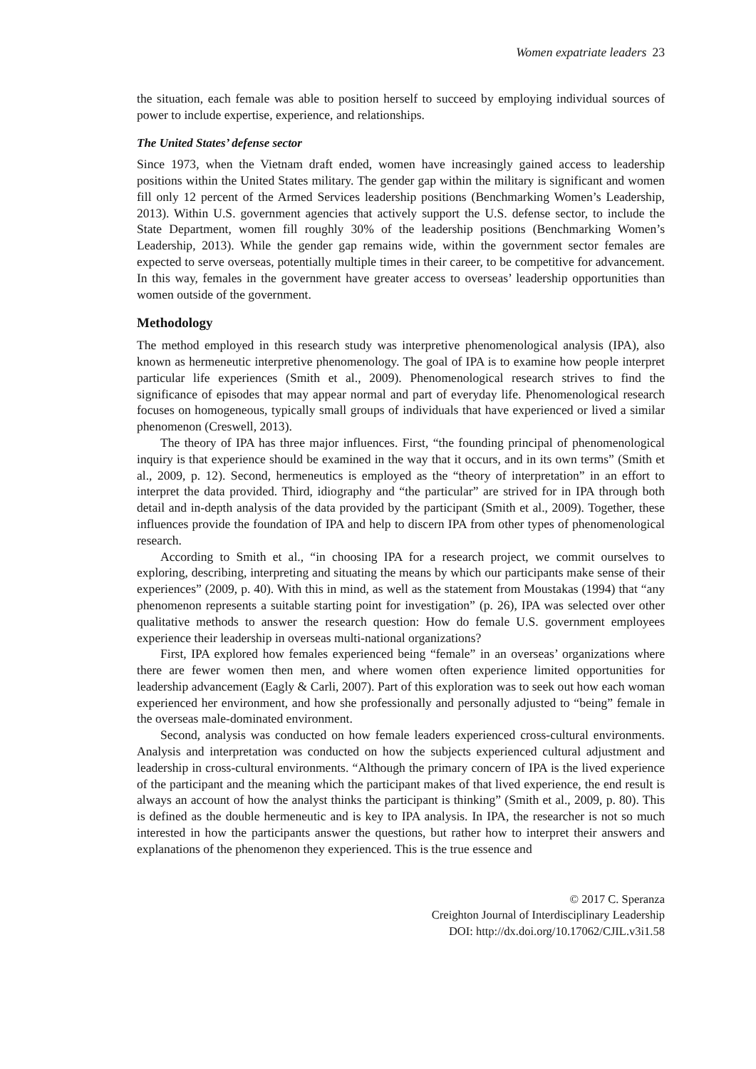Women expatriate leaders 23
the situation, each female was able to position herself to succeed by employing individual sources of power to include expertise, experience, and relationships.
The United States’ defense sector
Since 1973, when the Vietnam draft ended, women have increasingly gained access to leadership positions within the United States military. The gender gap within the military is significant and women fill only 12 percent of the Armed Services leadership positions (Benchmarking Women’s Leadership, 2013). Within U.S. government agencies that actively support the U.S. defense sector, to include the State Department, women fill roughly 30% of the leadership positions (Benchmarking Women’s Leadership, 2013). While the gender gap remains wide, within the government sector females are expected to serve overseas, potentially multiple times in their career, to be competitive for advancement. In this way, females in the government have greater access to overseas’ leadership opportunities than women outside of the government.
Methodology
The method employed in this research study was interpretive phenomenological analysis (IPA), also known as hermeneutic interpretive phenomenology. The goal of IPA is to examine how people interpret particular life experiences (Smith et al., 2009). Phenomenological research strives to find the significance of episodes that may appear normal and part of everyday life. Phenomenological research focuses on homogeneous, typically small groups of individuals that have experienced or lived a similar phenomenon (Creswell, 2013).
The theory of IPA has three major influences. First, “the founding principal of phenomenological inquiry is that experience should be examined in the way that it occurs, and in its own terms” (Smith et al., 2009, p. 12). Second, hermeneutics is employed as the “theory of interpretation” in an effort to interpret the data provided. Third, idiography and “the particular” are strived for in IPA through both detail and in-depth analysis of the data provided by the participant (Smith et al., 2009). Together, these influences provide the foundation of IPA and help to discern IPA from other types of phenomenological research.
According to Smith et al., “in choosing IPA for a research project, we commit ourselves to exploring, describing, interpreting and situating the means by which our participants make sense of their experiences” (2009, p. 40). With this in mind, as well as the statement from Moustakas (1994) that “any phenomenon represents a suitable starting point for investigation” (p. 26), IPA was selected over other qualitative methods to answer the research question: How do female U.S. government employees experience their leadership in overseas multi-national organizations?
First, IPA explored how females experienced being “female” in an overseas’ organizations where there are fewer women then men, and where women often experience limited opportunities for leadership advancement (Eagly & Carli, 2007). Part of this exploration was to seek out how each woman experienced her environment, and how she professionally and personally adjusted to “being” female in the overseas male-dominated environment.
Second, analysis was conducted on how female leaders experienced cross-cultural environments. Analysis and interpretation was conducted on how the subjects experienced cultural adjustment and leadership in cross-cultural environments. “Although the primary concern of IPA is the lived experience of the participant and the meaning which the participant makes of that lived experience, the end result is always an account of how the analyst thinks the participant is thinking” (Smith et al., 2009, p. 80). This is defined as the double hermeneutic and is key to IPA analysis. In IPA, the researcher is not so much interested in how the participants answer the questions, but rather how to interpret their answers and explanations of the phenomenon they experienced. This is the true essence and
© 2017 C. Speranza
Creighton Journal of Interdisciplinary Leadership
DOI: http://dx.doi.org/10.17062/CJIL.v3i1.58